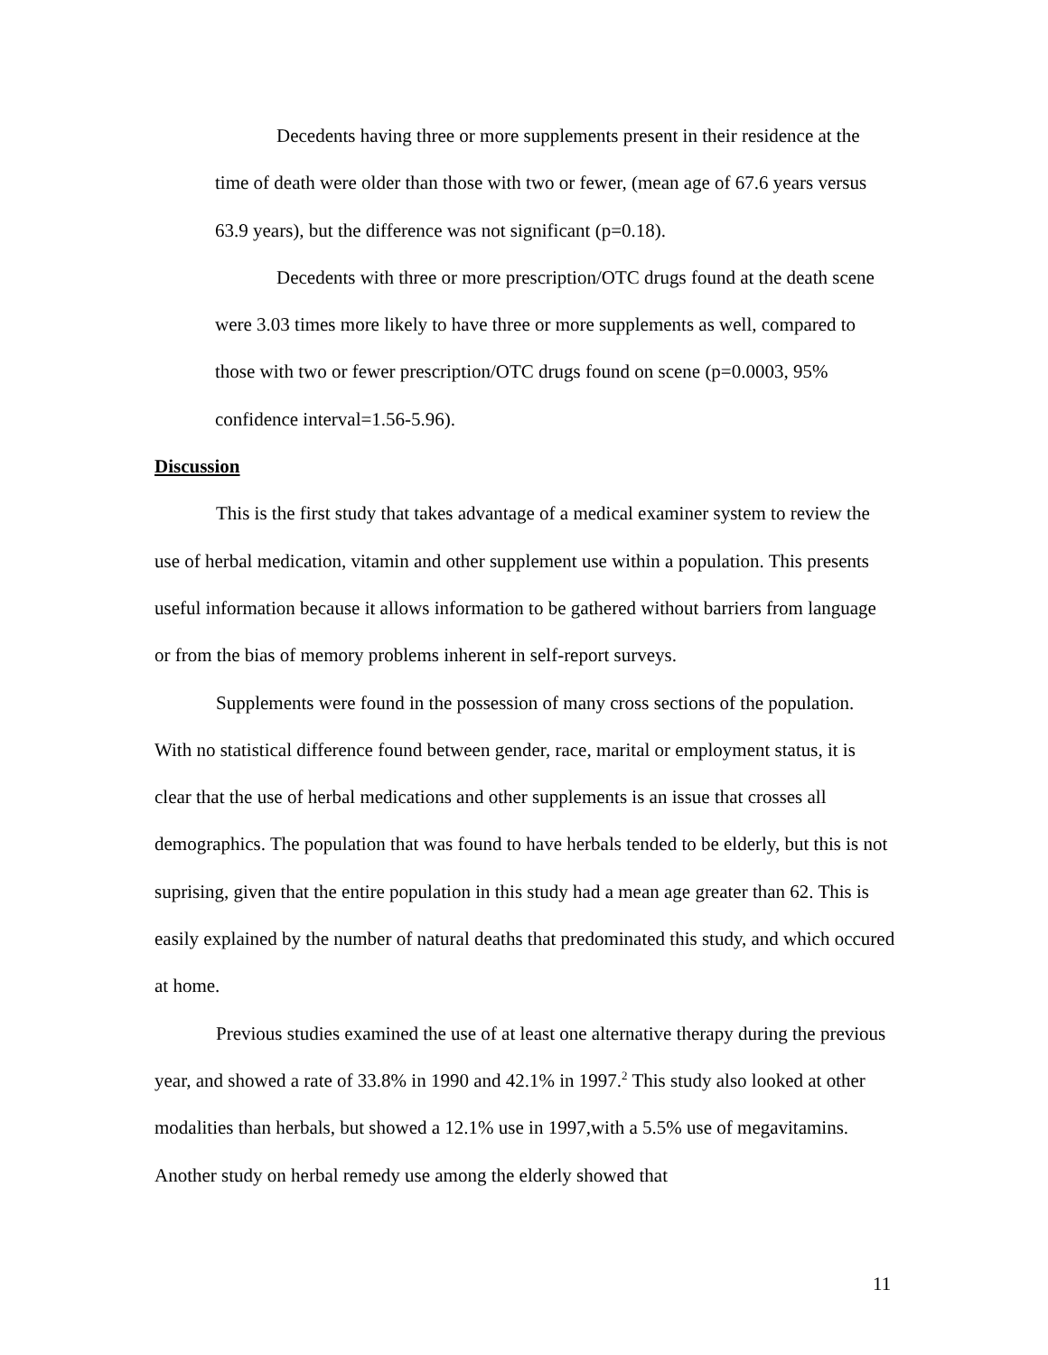Decedents having three or more supplements present in their residence at the time of death were older than those with two or fewer, (mean age of 67.6 years versus 63.9 years), but the difference was not significant (p=0.18).
Decedents with three or more prescription/OTC drugs found at the death scene were 3.03 times more likely to have three or more supplements as well, compared to those with two or fewer prescription/OTC drugs found on scene (p=0.0003, 95% confidence interval=1.56-5.96).
Discussion
This is the first study that takes advantage of a medical examiner system to review the use of herbal medication, vitamin and other supplement use within a population. This presents useful information because it allows information to be gathered without barriers from language or from the bias of memory problems inherent in self-report surveys.
Supplements were found in the possession of many cross sections of the population. With no statistical difference found between gender, race, marital or employment status, it is clear that the use of herbal medications and other supplements is an issue that crosses all demographics. The population that was found to have herbals tended to be elderly, but this is not suprising, given that the entire population in this study had a mean age greater than 62. This is easily explained by the number of natural deaths that predominated this study, and which occured at home.
Previous studies examined the use of at least one alternative therapy during the previous year, and showed a rate of 33.8% in 1990 and 42.1% in 1997.<sup>2</sup> This study also looked at other modalities than herbals, but showed a 12.1% use in 1997,with a 5.5% use of megavitamins. Another study on herbal remedy use among the elderly showed that
11